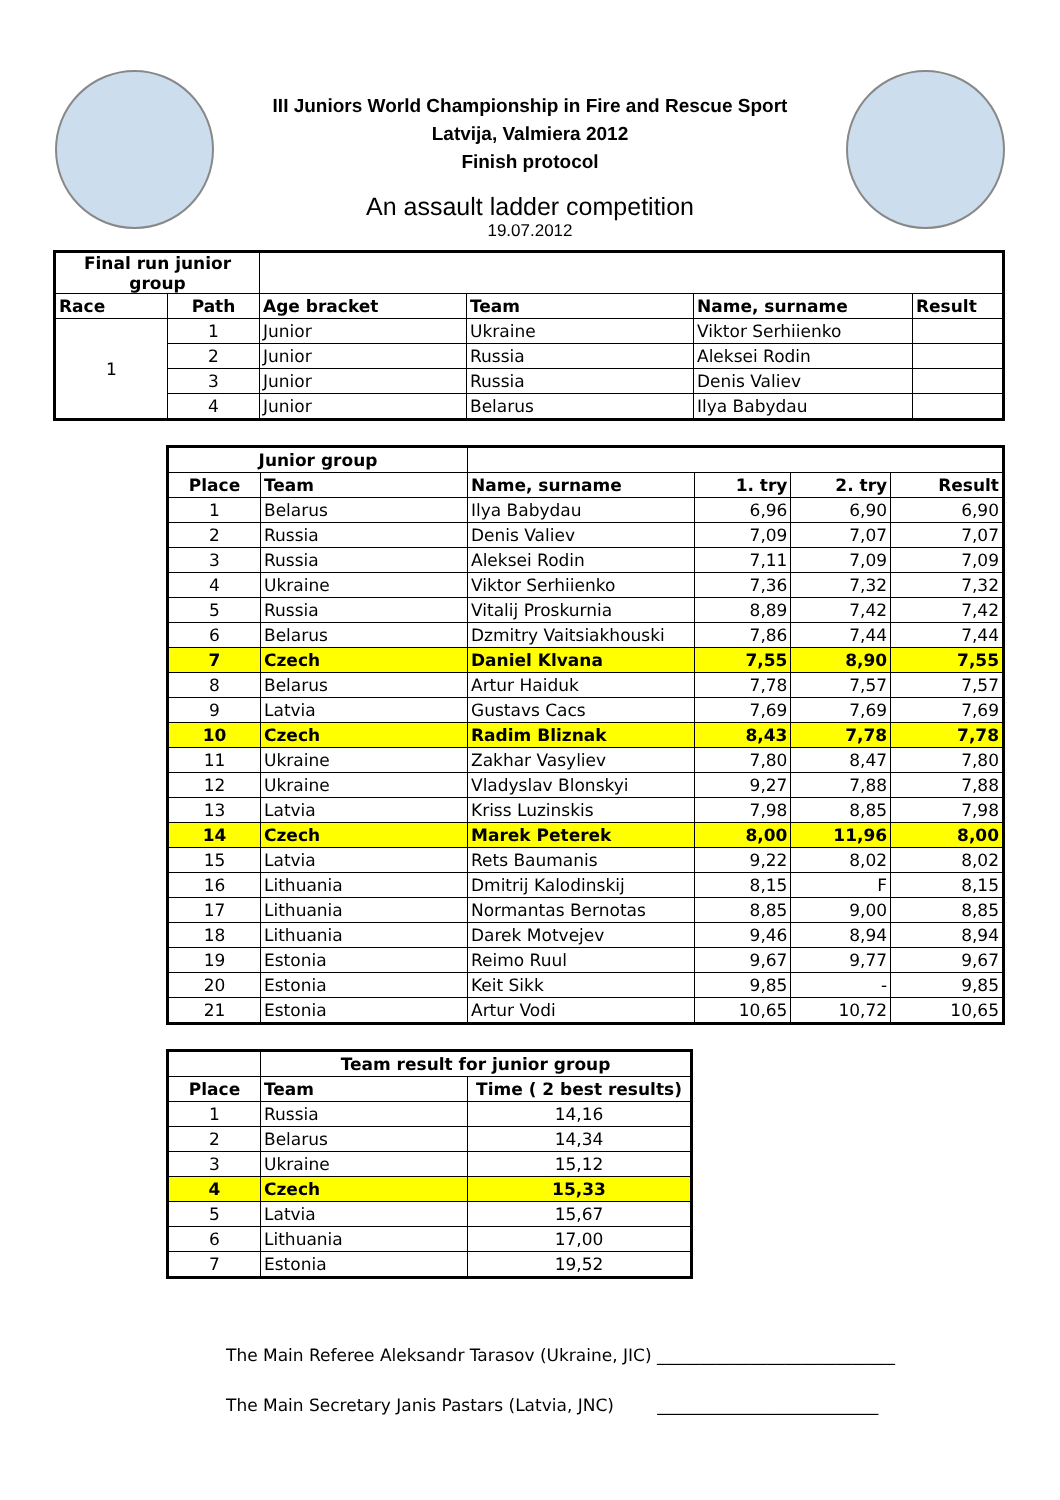III Juniors World Championship in Fire and Rescue Sport
Latvija, Valmiera 2012
Finish protocol
An assault ladder competition
19.07.2012
| Final run junior group | | | | | |
| Race | Path | Age bracket | Team | Name, surname | Result |
| 1 | 1 | Junior | Ukraine | Viktor Serhiienko | |
| | 2 | Junior | Russia | Aleksei Rodin | |
| | 3 | Junior | Russia | Denis Valiev | |
| | 4 | Junior | Belarus | Ilya Babydau | |
| Junior group | | | | | |
| Place | Team | Name, surname | 1. try | 2. try | Result |
| 1 | Belarus | Ilya Babydau | 6,96 | 6,90 | 6,90 |
| 2 | Russia | Denis Valiev | 7,09 | 7,07 | 7,07 |
| 3 | Russia | Aleksei Rodin | 7,11 | 7,09 | 7,09 |
| 4 | Ukraine | Viktor Serhiienko | 7,36 | 7,32 | 7,32 |
| 5 | Russia | Vitalij Proskurnia | 8,89 | 7,42 | 7,42 |
| 6 | Belarus | Dzmitry Vaitsiakhouski | 7,86 | 7,44 | 7,44 |
| 7 | Czech | Daniel Klvana | 7,55 | 8,90 | 7,55 |
| 8 | Belarus | Artur Haiduk | 7,78 | 7,57 | 7,57 |
| 9 | Latvia | Gustavs Cacs | 7,69 | 7,69 | 7,69 |
| 10 | Czech | Radim Bliznak | 8,43 | 7,78 | 7,78 |
| 11 | Ukraine | Zakhar Vasyliev | 7,80 | 8,47 | 7,80 |
| 12 | Ukraine | Vladyslav Blonskyi | 9,27 | 7,88 | 7,88 |
| 13 | Latvia | Kriss Luzinskis | 7,98 | 8,85 | 7,98 |
| 14 | Czech | Marek Peterek | 8,00 | 11,96 | 8,00 |
| 15 | Latvia | Rets Baumanis | 9,22 | 8,02 | 8,02 |
| 16 | Lithuania | Dmitrij Kalodinskij | 8,15 | F | 8,15 |
| 17 | Lithuania | Normantas Bernotas | 8,85 | 9,00 | 8,85 |
| 18 | Lithuania | Darek Motvejev | 9,46 | 8,94 | 8,94 |
| 19 | Estonia | Reimo Ruul | 9,67 | 9,77 | 9,67 |
| 20 | Estonia | Keit Sikk | 9,85 | - | 9,85 |
| 21 | Estonia | Artur Vodi | 10,65 | 10,72 | 10,65 |
| | Team result for junior group | |
| Place | Team | Time ( 2 best results) |
| 1 | Russia | 14,16 |
| 2 | Belarus | 14,34 |
| 3 | Ukraine | 15,12 |
| 4 | Czech | 15,33 |
| 5 | Latvia | 15,67 |
| 6 | Lithuania | 17,00 |
| 7 | Estonia | 19,52 |
The Main Referee Aleksandr Tarasov (Ukraine, JIC) ____________________________
The Main Secretary Janis Pastars (Latvia, JNC) __________________________